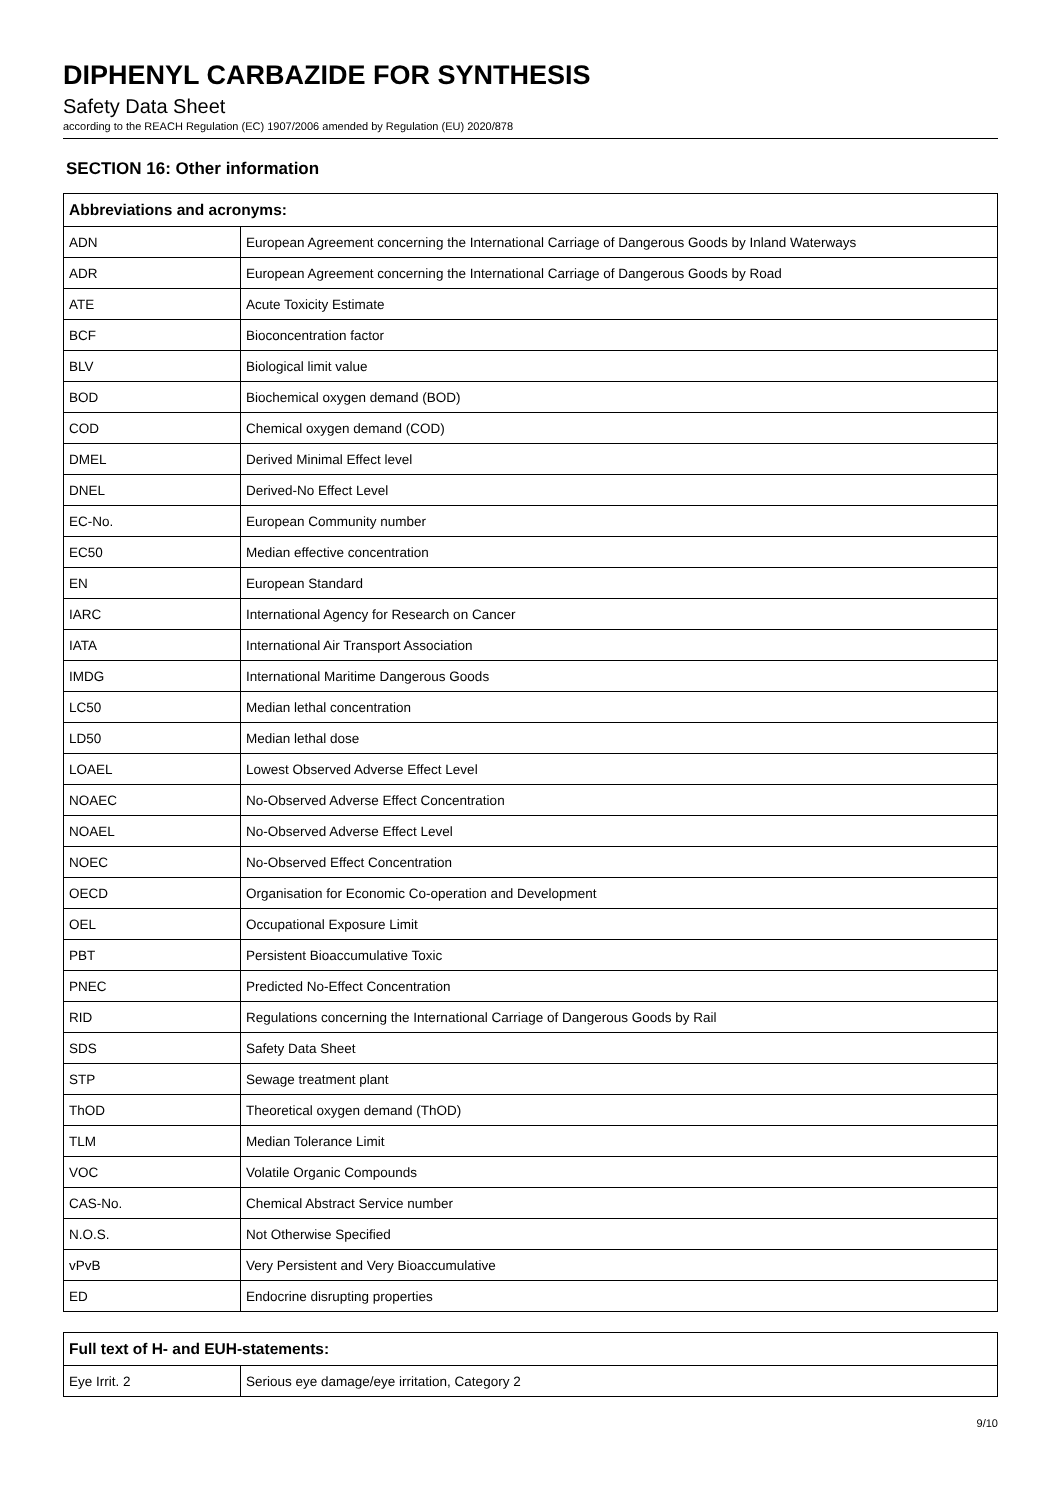DIPHENYL CARBAZIDE FOR SYNTHESIS
Safety Data Sheet
according to the REACH Regulation (EC) 1907/2006 amended by Regulation (EU) 2020/878
SECTION 16: Other information
| Abbreviations and acronyms: | |
| --- | --- |
| ADN | European Agreement concerning the International Carriage of Dangerous Goods by Inland Waterways |
| ADR | European Agreement concerning the International Carriage of Dangerous Goods by Road |
| ATE | Acute Toxicity Estimate |
| BCF | Bioconcentration factor |
| BLV | Biological limit value |
| BOD | Biochemical oxygen demand (BOD) |
| COD | Chemical oxygen demand (COD) |
| DMEL | Derived Minimal Effect level |
| DNEL | Derived-No Effect Level |
| EC-No. | European Community number |
| EC50 | Median effective concentration |
| EN | European Standard |
| IARC | International Agency for Research on Cancer |
| IATA | International Air Transport Association |
| IMDG | International Maritime Dangerous Goods |
| LC50 | Median lethal concentration |
| LD50 | Median lethal dose |
| LOAEL | Lowest Observed Adverse Effect Level |
| NOAEC | No-Observed Adverse Effect Concentration |
| NOAEL | No-Observed Adverse Effect Level |
| NOEC | No-Observed Effect Concentration |
| OECD | Organisation for Economic Co-operation and Development |
| OEL | Occupational Exposure Limit |
| PBT | Persistent Bioaccumulative Toxic |
| PNEC | Predicted No-Effect Concentration |
| RID | Regulations concerning the International Carriage of Dangerous Goods by Rail |
| SDS | Safety Data Sheet |
| STP | Sewage treatment plant |
| ThOD | Theoretical oxygen demand (ThOD) |
| TLM | Median Tolerance Limit |
| VOC | Volatile Organic Compounds |
| CAS-No. | Chemical Abstract Service number |
| N.O.S. | Not Otherwise Specified |
| vPvB | Very Persistent and Very Bioaccumulative |
| ED | Endocrine disrupting properties |
| Full text of H- and EUH-statements: | |
| --- | --- |
| Eye Irrit. 2 | Serious eye damage/eye irritation, Category 2 |
9/10